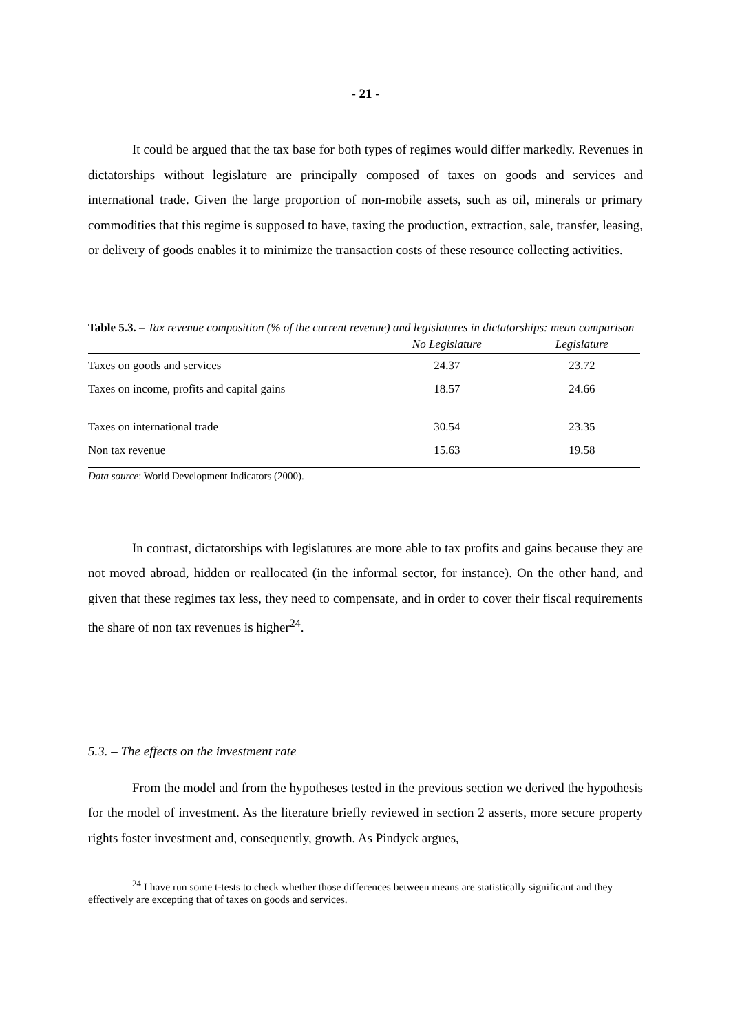- 21 -
It could be argued that the tax base for both types of regimes would differ markedly. Revenues in dictatorships without legislature are principally composed of taxes on goods and services and international trade. Given the large proportion of non-mobile assets, such as oil, minerals or primary commodities that this regime is supposed to have, taxing the production, extraction, sale, transfer, leasing, or delivery of goods enables it to minimize the transaction costs of these resource collecting activities.
Table 5.3. – Tax revenue composition (% of the current revenue) and legislatures in dictatorships: mean comparison
| | No Legislature | Legislature |
| --- | --- | --- |
| Taxes on goods and services | 24.37 | 23.72 |
| Taxes on income, profits and capital gains | 18.57 | 24.66 |
| Taxes on international trade | 30.54 | 23.35 |
| Non tax revenue | 15.63 | 19.58 |
Data source: World Development Indicators (2000).
In contrast, dictatorships with legislatures are more able to tax profits and gains because they are not moved abroad, hidden or reallocated (in the informal sector, for instance). On the other hand, and given that these regimes tax less, they need to compensate, and in order to cover their fiscal requirements the share of non tax revenues is higher<sup>24</sup>.
5.3. – The effects on the investment rate
From the model and from the hypotheses tested in the previous section we derived the hypothesis for the model of investment. As the literature briefly reviewed in section 2 asserts, more secure property rights foster investment and, consequently, growth. As Pindyck argues,
<sup>24</sup> I have run some t-tests to check whether those differences between means are statistically significant and they effectively are excepting that of taxes on goods and services.